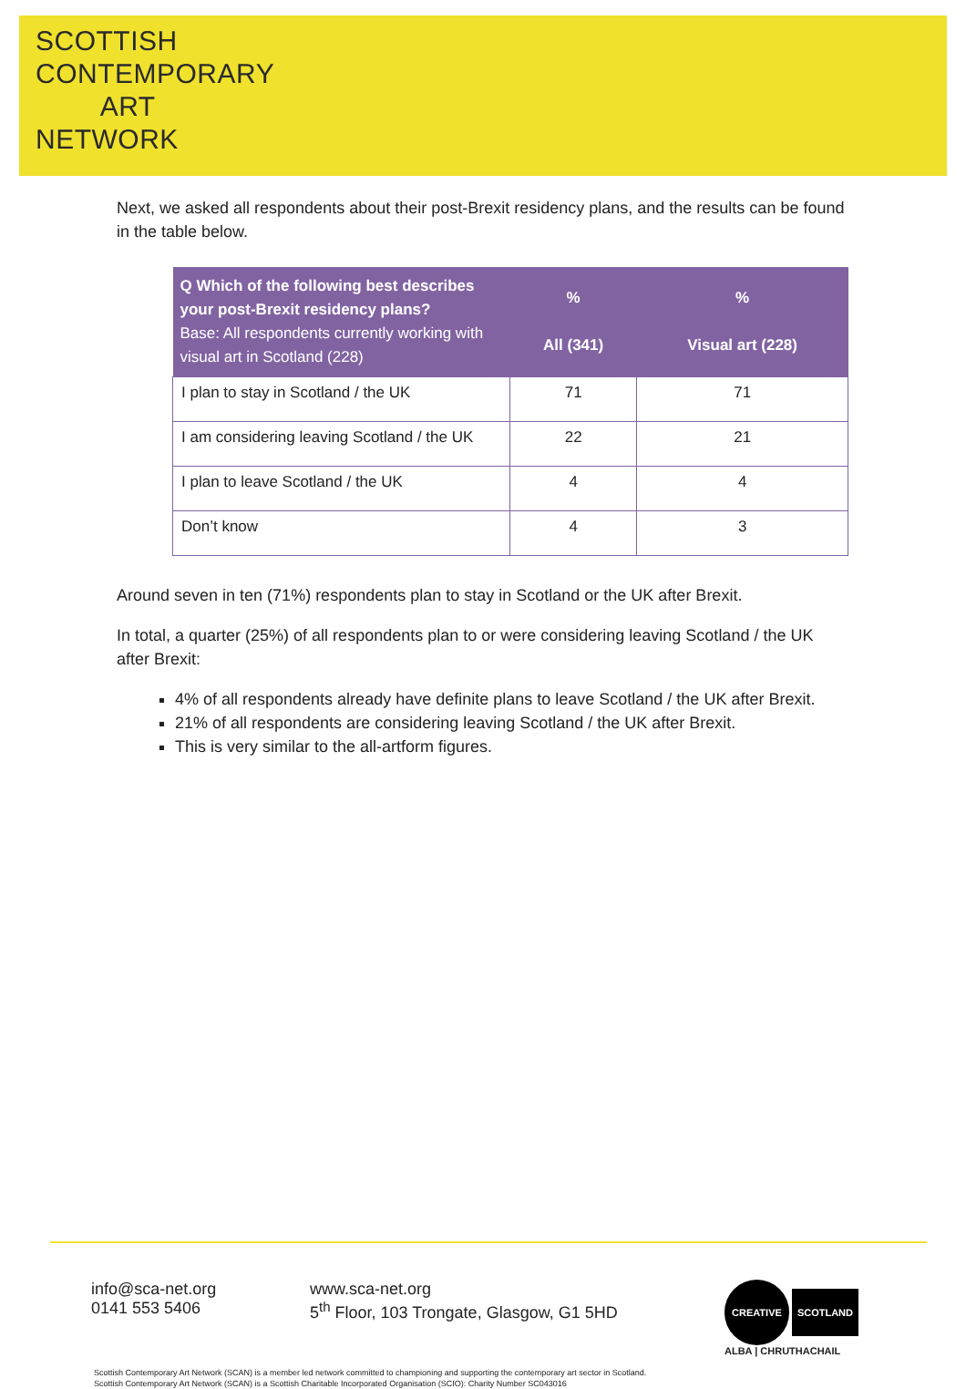SCOTTISH
CONTEMPORARY
ART
NETWORK
Next, we asked all respondents about their post-Brexit residency plans, and the results can be found in the table below.
| Q Which of the following best describes your post-Brexit residency plans? Base: All respondents currently working with visual art in Scotland (228) | % All (341) | % Visual art (228) |
| --- | --- | --- |
| I plan to stay in Scotland / the UK | 71 | 71 |
| I am considering leaving Scotland / the UK | 22 | 21 |
| I plan to leave Scotland / the UK | 4 | 4 |
| Don’t know | 4 | 3 |
Around seven in ten (71%) respondents plan to stay in Scotland or the UK after Brexit.
In total, a quarter (25%) of all respondents plan to or were considering leaving Scotland / the UK after Brexit:
4% of all respondents already have definite plans to leave Scotland / the UK after Brexit.
21% of all respondents are considering leaving Scotland / the UK after Brexit.
This is very similar to the all-artform figures.
info@sca-net.org
0141 553 5406
www.sca-net.org
5<sup>th</sup> Floor, 103 Trongate, Glasgow, G1 5HD
CREATIVE SCOTLAND
ALBA | CHRUTHACHAIL
Scottish Contemporary Art Network (SCAN) is a member led network committed to championing and supporting the contemporary art sector in Scotland.
Scottish Contemporary Art Network (SCAN) is a Scottish Charitable Incorporated Organisation (SCIO): Charity Number SC043016